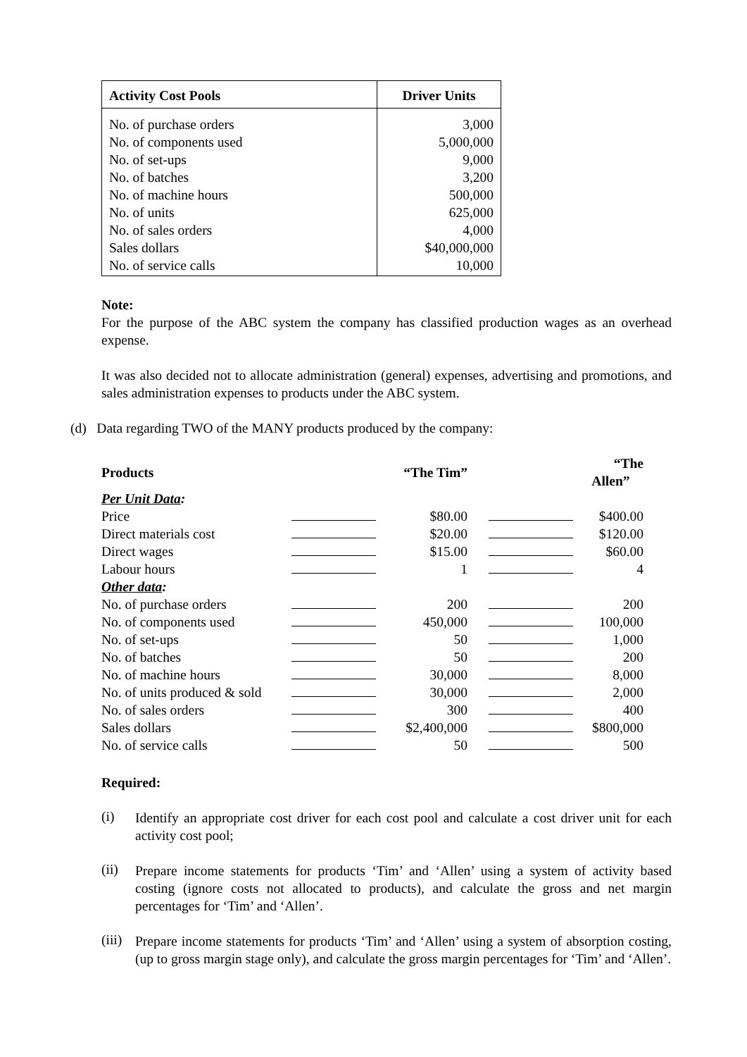| Activity Cost Pools | Driver Units |
| --- | --- |
| No. of purchase orders | 3,000 |
| No. of components used | 5,000,000 |
| No. of set-ups | 9,000 |
| No. of batches | 3,200 |
| No. of machine hours | 500,000 |
| No. of units | 625,000 |
| No. of sales orders | 4,000 |
| Sales dollars | $40,000,000 |
| No. of service calls | 10,000 |
Note:
For the purpose of the ABC system the company has classified production wages as an overhead expense.
It was also decided not to allocate administration (general) expenses, advertising and promotions, and sales administration expenses to products under the ABC system.
(d) Data regarding TWO of the MANY products produced by the company:
| Products | | “The Tim” | | “The Allen” |
| Per Unit Data : | | | | |
| Price | | $80.00 | | $400.00 |
| Direct materials cost | | $20.00 | | $120.00 |
| Direct wages | | $15.00 | | $60.00 |
| Labour hours | | 1 | | 4 |
| Other data : | | | | |
| No. of purchase orders | | 200 | | 200 |
| No. of components used | | 450,000 | | 100,000 |
| No. of set-ups | | 50 | | 1,000 |
| No. of batches | | 50 | | 200 |
| No. of machine hours | | 30,000 | | 8,000 |
| No. of units produced & sold | | 30,000 | | 2,000 |
| No. of sales orders | | 300 | | 400 |
| Sales dollars | | $2,400,000 | | $800,000 |
| No. of service calls | | 50 | | 500 |
Required:
(i)
Identify an appropriate cost driver for each cost pool and calculate a cost driver unit for each activity cost pool;
(ii)
Prepare income statements for products ‘Tim’ and ‘Allen’ using a system of activity based costing (ignore costs not allocated to products), and calculate the gross and net margin percentages for ‘Tim’ and ‘Allen’.
(iii)
Prepare income statements for products ‘Tim’ and ‘Allen’ using a system of absorption costing, (up to gross margin stage only), and calculate the gross margin percentages for ‘Tim’ and ‘Allen’.